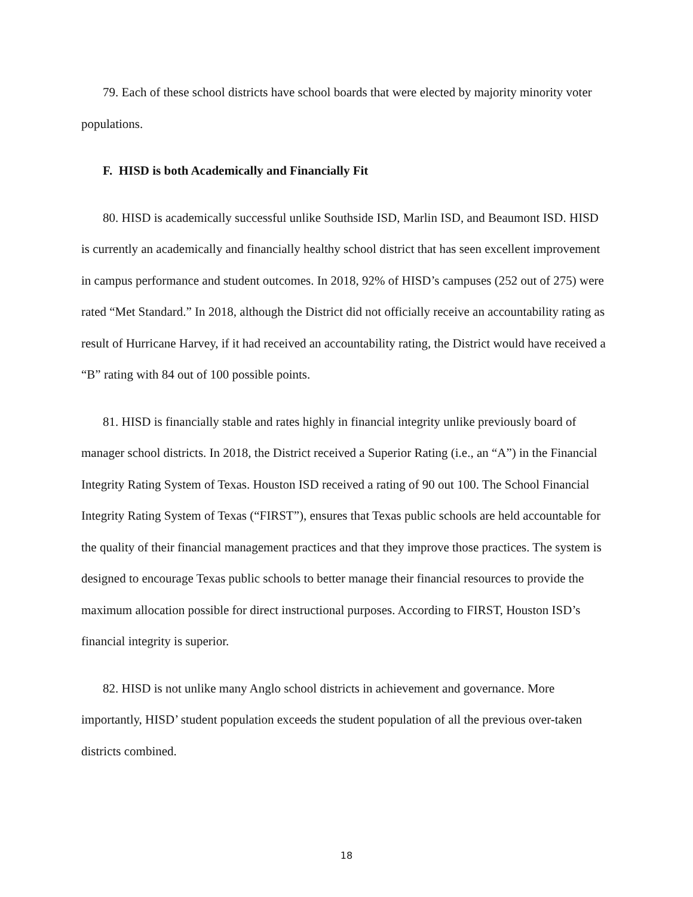79. Each of these school districts have school boards that were elected by majority minority voter populations.
F. HISD is both Academically and Financially Fit
80. HISD is academically successful unlike Southside ISD, Marlin ISD, and Beaumont ISD. HISD is currently an academically and financially healthy school district that has seen excellent improvement in campus performance and student outcomes. In 2018, 92% of HISD’s campuses (252 out of 275) were rated “Met Standard.” In 2018, although the District did not officially receive an accountability rating as result of Hurricane Harvey, if it had received an accountability rating, the District would have received a “B” rating with 84 out of 100 possible points.
81. HISD is financially stable and rates highly in financial integrity unlike previously board of manager school districts. In 2018, the District received a Superior Rating (i.e., an “A”) in the Financial Integrity Rating System of Texas. Houston ISD received a rating of 90 out 100. The School Financial Integrity Rating System of Texas (“FIRST”), ensures that Texas public schools are held accountable for the quality of their financial management practices and that they improve those practices. The system is designed to encourage Texas public schools to better manage their financial resources to provide the maximum allocation possible for direct instructional purposes. According to FIRST, Houston ISD’s financial integrity is superior.
82. HISD is not unlike many Anglo school districts in achievement and governance. More importantly, HISD’ student population exceeds the student population of all the previous over-taken districts combined.
18